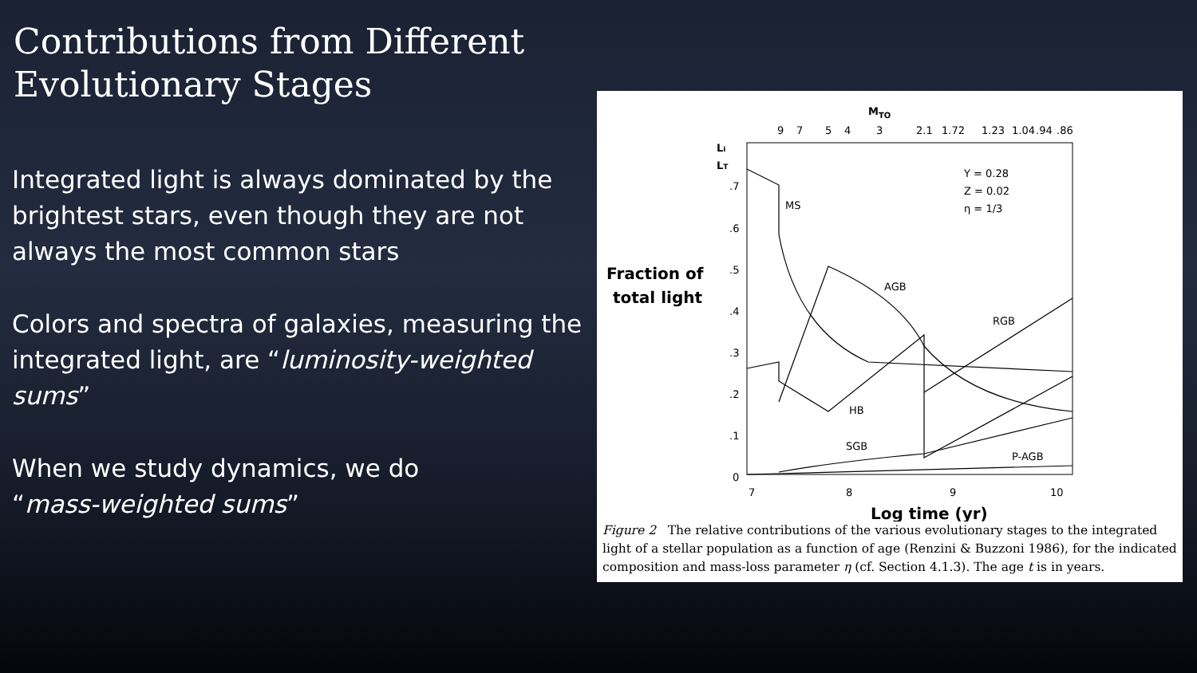Contributions from Different
Evolutionary Stages
Integrated light is always dominated by the brightest stars, even though they are not always the most common stars
Colors and spectra of galaxies, measuring the integrated light, are “luminosity-weighted sums”
When we study dynamics, we do
“mass-weighted sums”
Fraction of
total light
MTO
9
7
5
4
3
2.1
1.72
1.23
1.04
.94
.86
.7
.6
.5
.4
.3
.2
.1
0
7
8
9
10
MS
AGB
RGB
HB
SGB
P-AGB
Y = 0.28
Z = 0.02
η = 1/3
Li
LT
Log time (yr)
Figure 2 The relative contributions of the various evolutionary stages to the integrated light of a stellar population as a function of age (Renzini & Buzzoni 1986), for the indicated composition and mass-loss parameter η (cf. Section 4.1.3). The age t is in years.